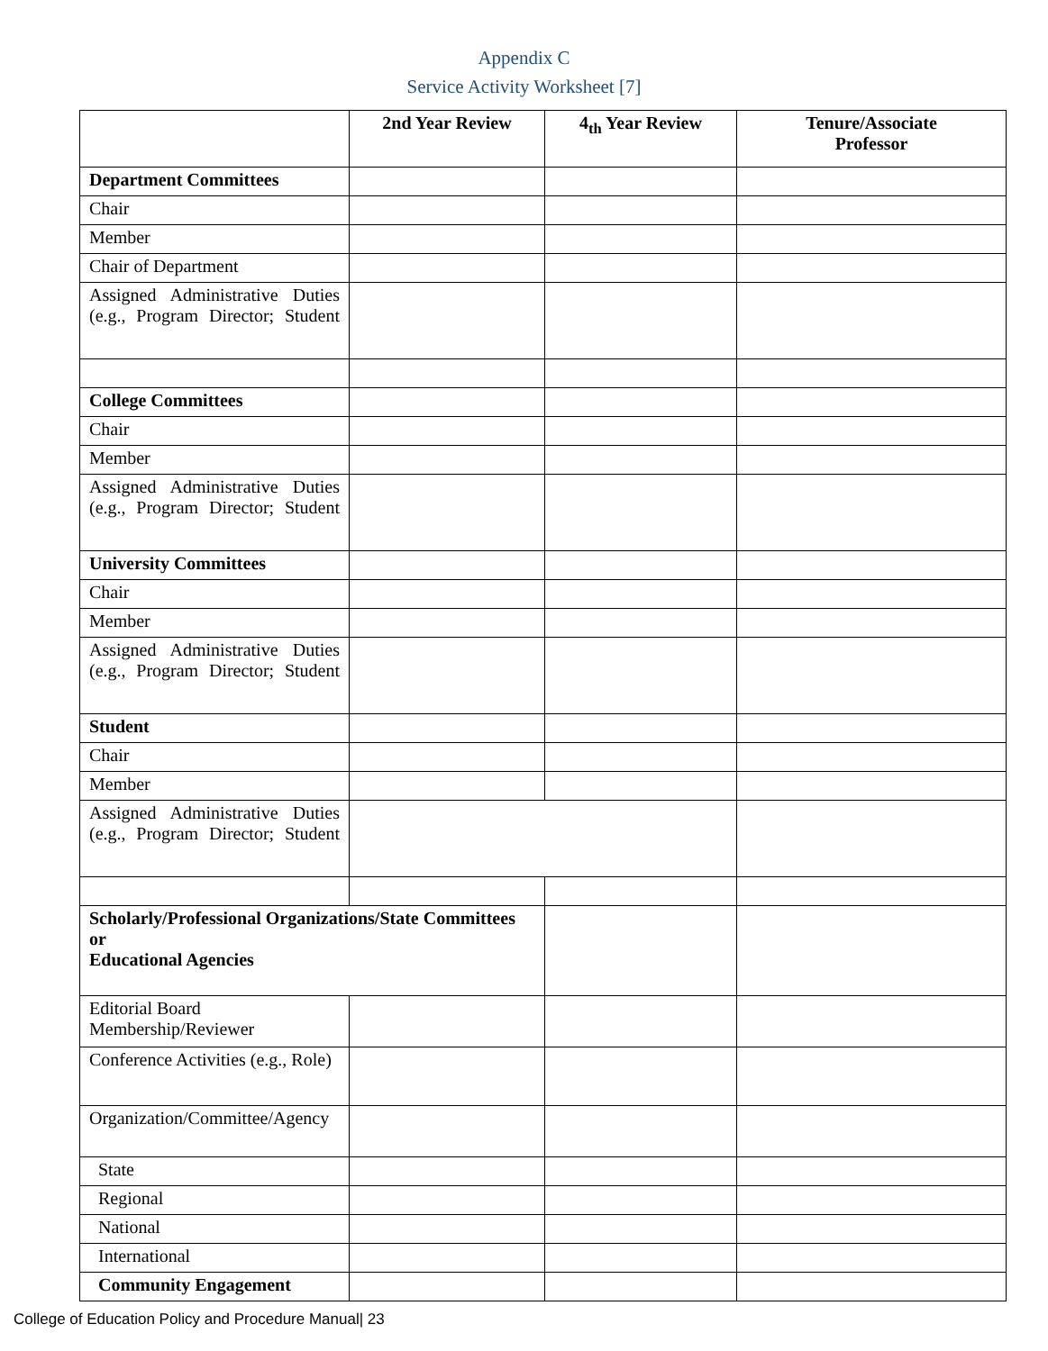Appendix C
Service Activity Worksheet [7]
| | 2nd Year Review | 4<sub>th</sub> Year Review | Tenure/Associate Professor |
| --- | --- | --- | --- |
| Department Committees | | | |
| Chair | | | |
| Member | | | |
| Chair of Department | | | |
| Assigned Administrative Duties (e.g., Program Director; Student | | | |
| College Committees | | | |
| Chair | | | |
| Member | | | |
| Assigned Administrative Duties (e.g., Program Director; Student | | | |
| University Committees | | | |
| Chair | | | |
| Member | | | |
| Assigned Administrative Duties (e.g., Program Director; Student | | | |
| Student | | | |
| Chair | | | |
| Member | | | |
| Assigned Administrative Duties (e.g., Program Director; Student | | | |
| Scholarly/Professional Organizations/State Committees or Educational Agencies | | | |
| Editorial Board Membership/Reviewer | | | |
| Conference Activities (e.g., Role) | | | |
| Organization/Committee/Agency | | | |
| State | | | |
| Regional | | | |
| National | | | |
| International | | | |
| Community Engagement | | | |
College of Education Policy and Procedure Manual| 23